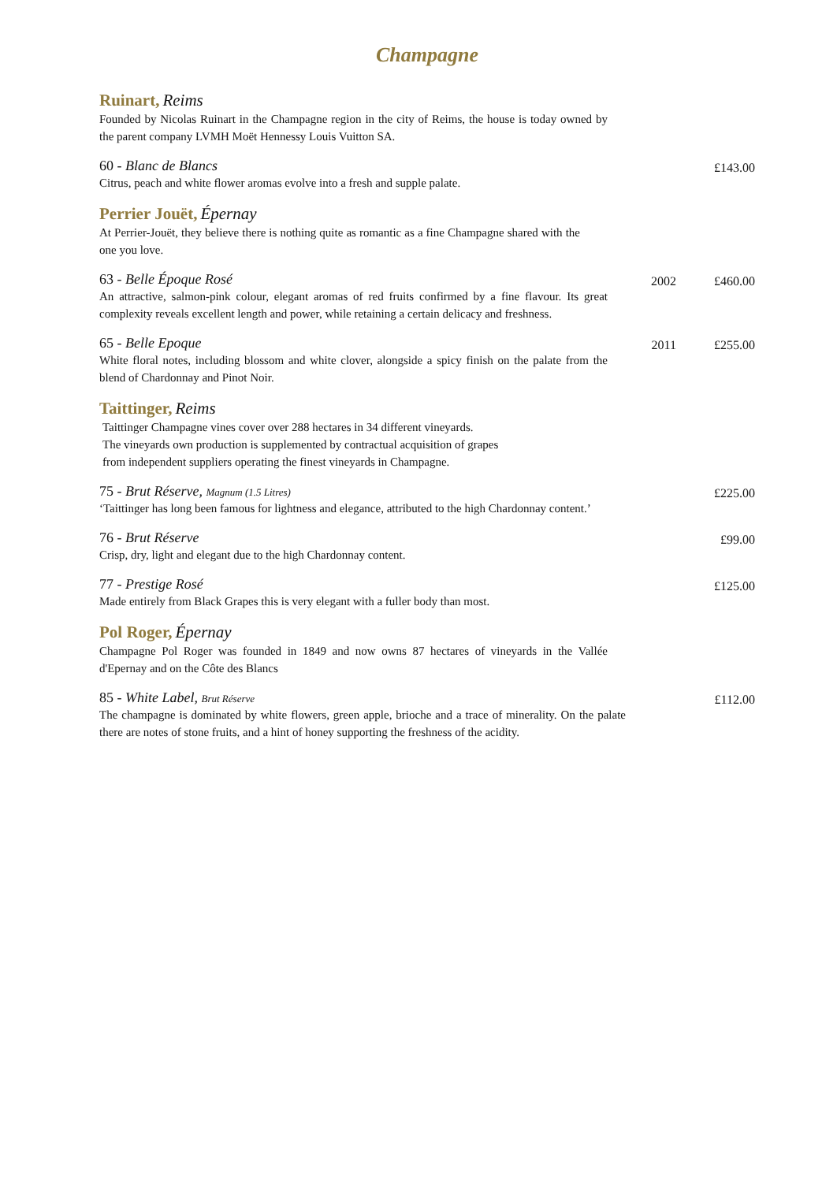Champagne
Ruinart, Reims
Founded by Nicolas Ruinart in the Champagne region in the city of Reims, the house is today owned by the parent company LVMH Moët Hennessy Louis Vuitton SA.
60 - Blanc de Blancs
Citrus, peach and white flower aromas evolve into a fresh and supple palate.
£143.00
Perrier Jouët, Épernay
At Perrier-Jouët, they believe there is nothing quite as romantic as a fine Champagne shared with the one you love.
63 - Belle Époque Rosé
An attractive, salmon-pink colour, elegant aromas of red fruits confirmed by a fine flavour. Its great complexity reveals excellent length and power, while retaining a certain delicacy and freshness.
2002 £460.00
65 - Belle Epoque
White floral notes, including blossom and white clover, alongside a spicy finish on the palate from the blend of Chardonnay and Pinot Noir.
2011 £255.00
Taittinger, Reims
Taittinger Champagne vines cover over 288 hectares in 34 different vineyards.
The vineyards own production is supplemented by contractual acquisition of grapes
from independent suppliers operating the finest vineyards in Champagne.
75 - Brut Réserve, Magnum (1.5 Litres)
‘Taittinger has long been famous for lightness and elegance, attributed to the high Chardonnay content.’
£225.00
76 - Brut Réserve
Crisp, dry, light and elegant due to the high Chardonnay content.
£99.00
77 - Prestige Rosé
Made entirely from Black Grapes this is very elegant with a fuller body than most.
£125.00
Pol Roger, Épernay
Champagne Pol Roger was founded in 1849 and now owns 87 hectares of vineyards in the Vallée d'Epernay and on the Côte des Blancs
85 - White Label, Brut Réserve
The champagne is dominated by white flowers, green apple, brioche and a trace of minerality. On the palate there are notes of stone fruits, and a hint of honey supporting the freshness of the acidity.
£112.00